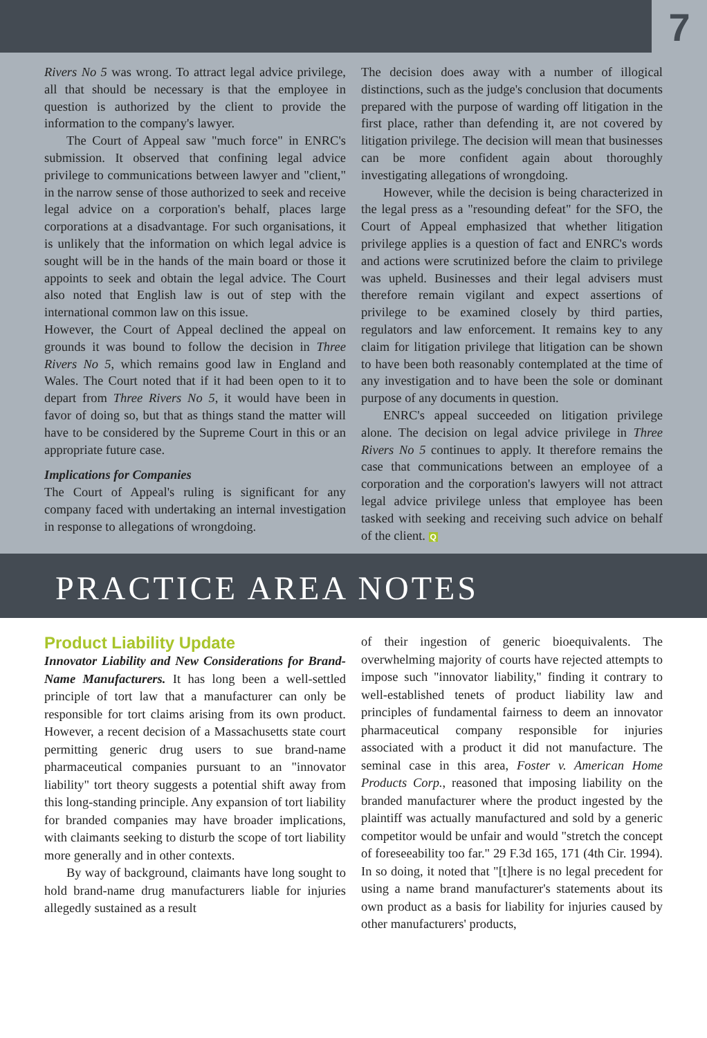7
Rivers No 5 was wrong. To attract legal advice privilege, all that should be necessary is that the employee in question is authorized by the client to provide the information to the company's lawyer.
The Court of Appeal saw "much force" in ENRC's submission. It observed that confining legal advice privilege to communications between lawyer and "client," in the narrow sense of those authorized to seek and receive legal advice on a corporation's behalf, places large corporations at a disadvantage. For such organisations, it is unlikely that the information on which legal advice is sought will be in the hands of the main board or those it appoints to seek and obtain the legal advice. The Court also noted that English law is out of step with the international common law on this issue.
However, the Court of Appeal declined the appeal on grounds it was bound to follow the decision in Three Rivers No 5, which remains good law in England and Wales. The Court noted that if it had been open to it to depart from Three Rivers No 5, it would have been in favor of doing so, but that as things stand the matter will have to be considered by the Supreme Court in this or an appropriate future case.
Implications for Companies
The Court of Appeal's ruling is significant for any company faced with undertaking an internal investigation in response to allegations of wrongdoing.
The decision does away with a number of illogical distinctions, such as the judge's conclusion that documents prepared with the purpose of warding off litigation in the first place, rather than defending it, are not covered by litigation privilege. The decision will mean that businesses can be more confident again about thoroughly investigating allegations of wrongdoing.
However, while the decision is being characterized in the legal press as a "resounding defeat" for the SFO, the Court of Appeal emphasized that whether litigation privilege applies is a question of fact and ENRC's words and actions were scrutinized before the claim to privilege was upheld. Businesses and their legal advisers must therefore remain vigilant and expect assertions of privilege to be examined closely by third parties, regulators and law enforcement. It remains key to any claim for litigation privilege that litigation can be shown to have been both reasonably contemplated at the time of any investigation and to have been the sole or dominant purpose of any documents in question.
ENRC's appeal succeeded on litigation privilege alone. The decision on legal advice privilege in Three Rivers No 5 continues to apply. It therefore remains the case that communications between an employee of a corporation and the corporation's lawyers will not attract legal advice privilege unless that employee has been tasked with seeking and receiving such advice on behalf of the client. Q
PRACTICE AREA NOTES
Product Liability Update
Innovator Liability and New Considerations for Brand-Name Manufacturers. It has long been a well-settled principle of tort law that a manufacturer can only be responsible for tort claims arising from its own product. However, a recent decision of a Massachusetts state court permitting generic drug users to sue brand-name pharmaceutical companies pursuant to an "innovator liability" tort theory suggests a potential shift away from this long-standing principle. Any expansion of tort liability for branded companies may have broader implications, with claimants seeking to disturb the scope of tort liability more generally and in other contexts.
By way of background, claimants have long sought to hold brand-name drug manufacturers liable for injuries allegedly sustained as a result
of their ingestion of generic bioequivalents. The overwhelming majority of courts have rejected attempts to impose such "innovator liability," finding it contrary to well-established tenets of product liability law and principles of fundamental fairness to deem an innovator pharmaceutical company responsible for injuries associated with a product it did not manufacture. The seminal case in this area, Foster v. American Home Products Corp., reasoned that imposing liability on the branded manufacturer where the product ingested by the plaintiff was actually manufactured and sold by a generic competitor would be unfair and would "stretch the concept of foreseeability too far." 29 F.3d 165, 171 (4th Cir. 1994). In so doing, it noted that "[t]here is no legal precedent for using a name brand manufacturer's statements about its own product as a basis for liability for injuries caused by other manufacturers' products,